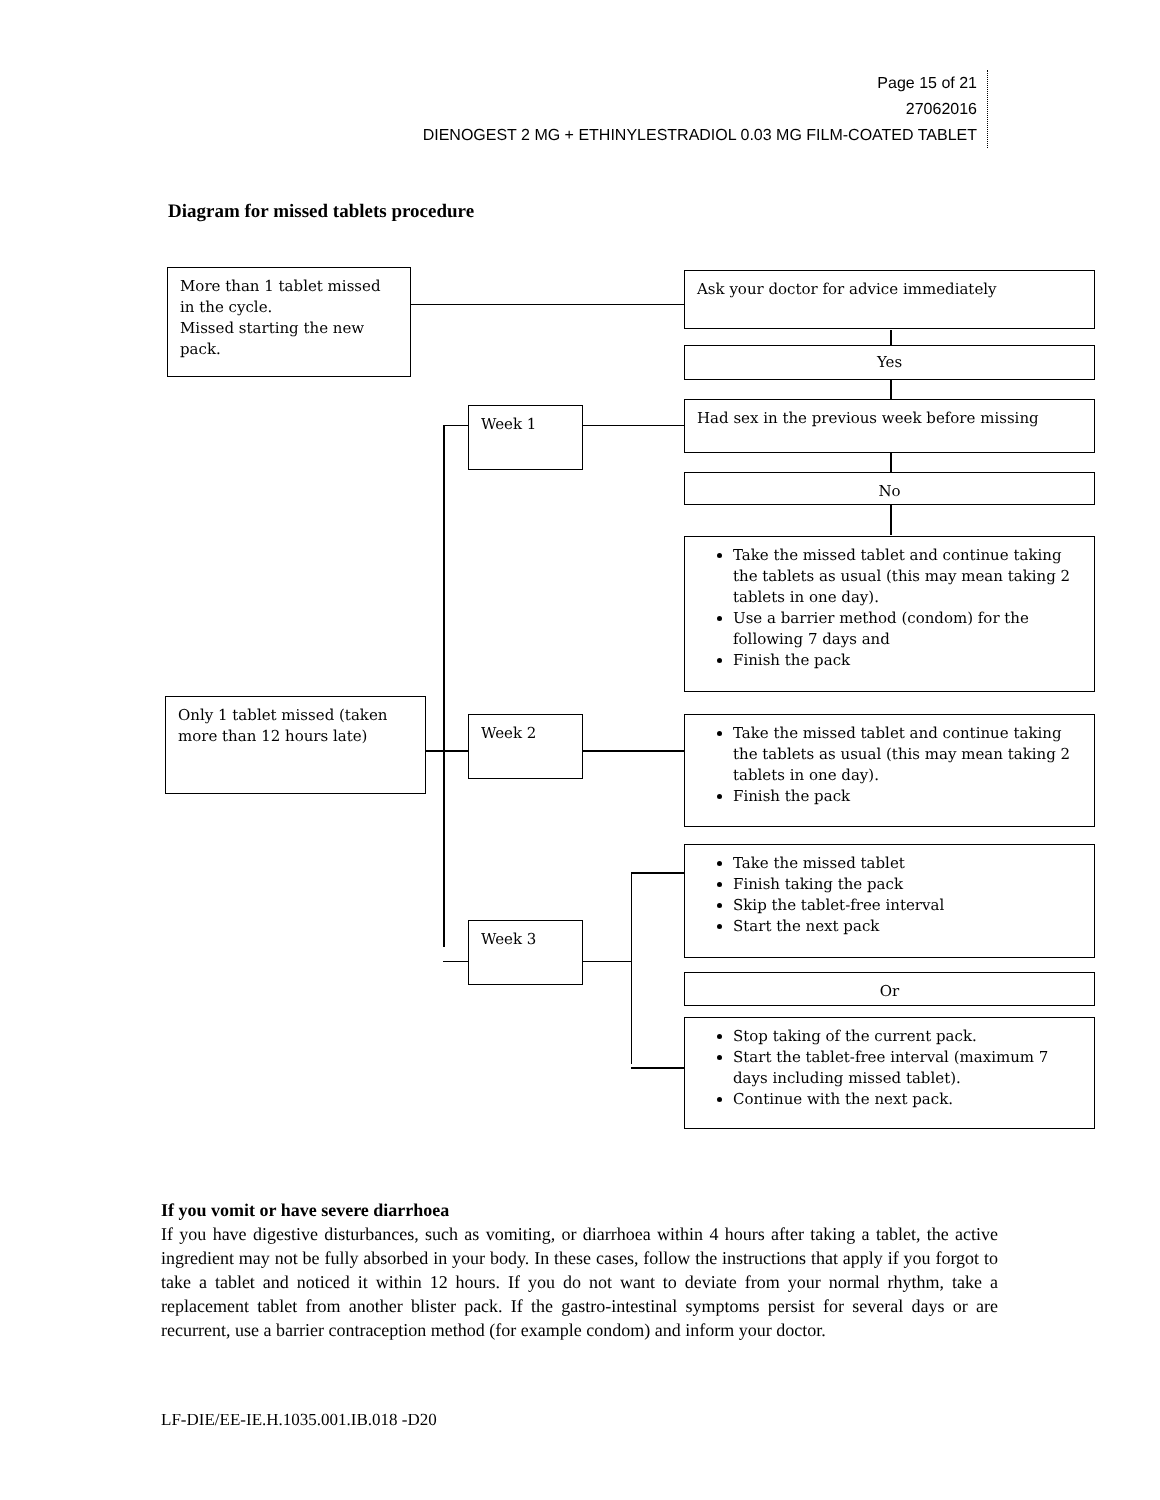Page 15 of 21
27062016
DIENOGEST 2 MG + ETHINYLESTRADIOL 0.03 MG FILM-COATED TABLET
Diagram for missed tablets procedure
More than 1 tablet missed in the cycle.
Missed starting the new pack.
Ask your doctor for advice immediately
Yes
Week 1 Had sex in the previous week before missing
No
Take the missed tablet and continue taking the tablets as usual (this may mean taking 2 tablets in one day).
Use a barrier method (condom) for the following 7 days and
Finish the pack
Only 1 tablet missed (taken more than 12 hours late)
Week 2
Take the missed tablet and continue taking the tablets as usual (this may mean taking 2 tablets in one day).
Finish the pack
Take the missed tablet
Finish taking the pack
Skip the tablet-free interval
Start the next pack
Week 3
Or
Stop taking of the current pack.
Start the tablet-free interval (maximum 7 days including missed tablet).
Continue with the next pack.
If you vomit or have severe diarrhoea
If you have digestive disturbances, such as vomiting, or diarrhoea within 4 hours after taking a tablet, the active ingredient may not be fully absorbed in your body. In these cases, follow the instructions that apply if you forgot to take a tablet and noticed it within 12 hours. If you do not want to deviate from your normal rhythm, take a replacement tablet from another blister pack. If the gastro-intestinal symptoms persist for several days or are recurrent, use a barrier contraception method (for example condom) and inform your doctor.
LF-DIE/EE-IE.H.1035.001.IB.018 -D20